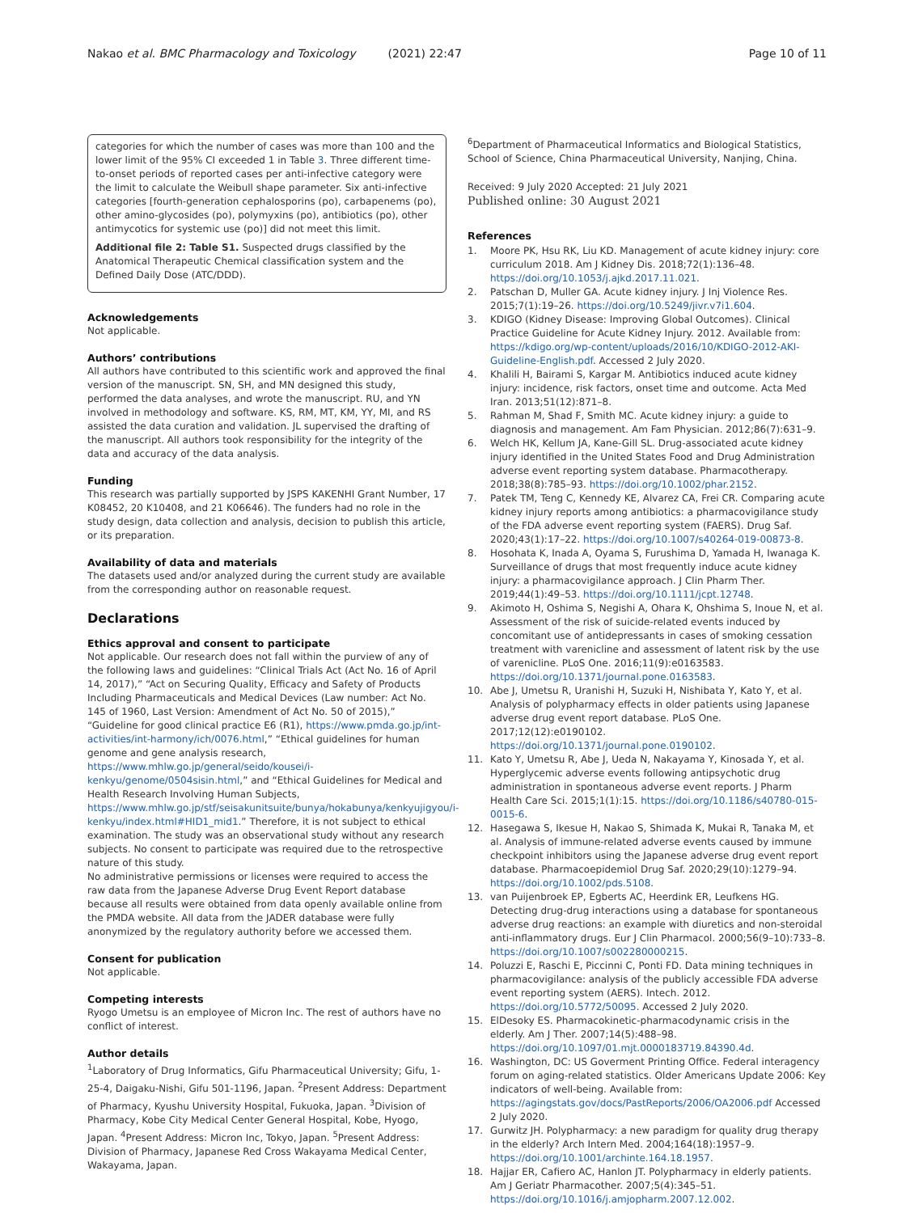Nakao et al. BMC Pharmacology and Toxicology (2021) 22:47 Page 10 of 11
categories for which the number of cases was more than 100 and the lower limit of the 95% CI exceeded 1 in Table 3. Three different time-to-onset periods of reported cases per anti-infective category were the limit to calculate the Weibull shape parameter. Six anti-infective categories [fourth-generation cephalosporins (po), carbapenems (po), other amino-glycosides (po), polymyxins (po), antibiotics (po), other antimycotics for systemic use (po)] did not meet this limit.
Additional file 2: Table S1. Suspected drugs classified by the Anatomical Therapeutic Chemical classification system and the Defined Daily Dose (ATC/DDD).
Acknowledgements
Not applicable.
Authors’ contributions
All authors have contributed to this scientific work and approved the final version of the manuscript. SN, SH, and MN designed this study, performed the data analyses, and wrote the manuscript. RU, and YN involved in methodology and software. KS, RM, MT, KM, YY, MI, and RS assisted the data curation and validation. JL supervised the drafting of the manuscript. All authors took responsibility for the integrity of the data and accuracy of the data analysis.
Funding
This research was partially supported by JSPS KAKENHI Grant Number, 17 K08452, 20 K10408, and 21 K06646). The funders had no role in the study design, data collection and analysis, decision to publish this article, or its preparation.
Availability of data and materials
The datasets used and/or analyzed during the current study are available from the corresponding author on reasonable request.
Declarations
Ethics approval and consent to participate
Not applicable. Our research does not fall within the purview of any of the following laws and guidelines: “Clinical Trials Act (Act No. 16 of April 14, 2017),” “Act on Securing Quality, Efficacy and Safety of Products Including Pharmaceuticals and Medical Devices (Law number: Act No. 145 of 1960, Last Version: Amendment of Act No. 50 of 2015),” “Guideline for good clinical practice E6 (R1), https://www.pmda.go.jp/int-activities/int-harmony/ich/0076.html,” “Ethical guidelines for human genome and gene analysis research, https://www.mhlw.go.jp/general/seido/kousei/i-kenkyu/genome/0504sisin.html,” and “Ethical Guidelines for Medical and Health Research Involving Human Subjects, https://www.mhlw.go.jp/stf/seisakunitsuite/bunya/hokabunya/kenkyujigyou/i-kenkyu/index.html#HID1_mid1.” Therefore, it is not subject to ethical examination. The study was an observational study without any research subjects. No consent to participate was required due to the retrospective nature of this study.
No administrative permissions or licenses were required to access the raw data from the Japanese Adverse Drug Event Report database because all results were obtained from data openly available online from the PMDA website. All data from the JADER database were fully anonymized by the regulatory authority before we accessed them.
Consent for publication
Not applicable.
Competing interests
Ryogo Umetsu is an employee of Micron Inc. The rest of authors have no conflict of interest.
Author details
<sup>1</sup> Laboratory of Drug Informatics, Gifu Pharmaceutical University; Gifu, 1-25-4, Daigaku-Nishi, Gifu 501-1196, Japan. <sup>2</sup>Present Address: Department of Pharmacy, Kyushu University Hospital, Fukuoka, Japan. <sup>3</sup>Division of Pharmacy, Kobe City Medical Center General Hospital, Kobe, Hyogo, Japan. <sup>4</sup>Present Address: Micron Inc, Tokyo, Japan. <sup>5</sup>Present Address: Division of Pharmacy, Japanese Red Cross Wakayama Medical Center, Wakayama, Japan.
<sup>6</sup> Department of Pharmaceutical Informatics and Biological Statistics, School of Science, China Pharmaceutical University, Nanjing, China.
Received: 9 July 2020 Accepted: 21 July 2021
Published online: 30 August 2021
References
1. Moore PK, Hsu RK, Liu KD. Management of acute kidney injury: core curriculum 2018. Am J Kidney Dis. 2018;72(1):136–48. https://doi.org/10.1053/j.ajkd.2017.11.021.
2. Patschan D, Muller GA. Acute kidney injury. J Inj Violence Res. 2015;7(1):19–26. https://doi.org/10.5249/jivr.v7i1.604.
3. KDIGO (Kidney Disease: Improving Global Outcomes). Clinical Practice Guideline for Acute Kidney Injury. 2012. Available from: https://kdigo.org/wp-content/uploads/2016/10/KDIGO-2012-AKI-Guideline-English.pdf. Accessed 2 July 2020.
4. Khalili H, Bairami S, Kargar M. Antibiotics induced acute kidney injury: incidence, risk factors, onset time and outcome. Acta Med Iran. 2013;51(12):871–8.
5. Rahman M, Shad F, Smith MC. Acute kidney injury: a guide to diagnosis and management. Am Fam Physician. 2012;86(7):631–9.
6. Welch HK, Kellum JA, Kane-Gill SL. Drug-associated acute kidney injury identified in the United States Food and Drug Administration adverse event reporting system database. Pharmacotherapy. 2018;38(8):785–93. https://doi.org/10.1002/phar.2152.
7. Patek TM, Teng C, Kennedy KE, Alvarez CA, Frei CR. Comparing acute kidney injury reports among antibiotics: a pharmacovigilance study of the FDA adverse event reporting system (FAERS). Drug Saf. 2020;43(1):17–22. https://doi.org/10.1007/s40264-019-00873-8.
8. Hosohata K, Inada A, Oyama S, Furushima D, Yamada H, Iwanaga K. Surveillance of drugs that most frequently induce acute kidney injury: a pharmacovigilance approach. J Clin Pharm Ther. 2019;44(1):49–53. https://doi.org/10.1111/jcpt.12748.
9. Akimoto H, Oshima S, Negishi A, Ohara K, Ohshima S, Inoue N, et al. Assessment of the risk of suicide-related events induced by concomitant use of antidepressants in cases of smoking cessation treatment with varenicline and assessment of latent risk by the use of varenicline. PLoS One. 2016;11(9):e0163583. https://doi.org/10.1371/journal.pone.0163583.
10. Abe J, Umetsu R, Uranishi H, Suzuki H, Nishibata Y, Kato Y, et al. Analysis of polypharmacy effects in older patients using Japanese adverse drug event report database. PLoS One. 2017;12(12):e0190102. https://doi.org/10.1371/journal.pone.0190102.
11. Kato Y, Umetsu R, Abe J, Ueda N, Nakayama Y, Kinosada Y, et al. Hyperglycemic adverse events following antipsychotic drug administration in spontaneous adverse event reports. J Pharm Health Care Sci. 2015;1(1):15. https://doi.org/10.1186/s40780-015-0015-6.
12. Hasegawa S, Ikesue H, Nakao S, Shimada K, Mukai R, Tanaka M, et al. Analysis of immune-related adverse events caused by immune checkpoint inhibitors using the Japanese adverse drug event report database. Pharmacoepidemiol Drug Saf. 2020;29(10):1279–94. https://doi.org/10.1002/pds.5108.
13. van Puijenbroek EP, Egberts AC, Heerdink ER, Leufkens HG. Detecting drug-drug interactions using a database for spontaneous adverse drug reactions: an example with diuretics and non-steroidal anti-inflammatory drugs. Eur J Clin Pharmacol. 2000;56(9–10):733–8. https://doi.org/10.1007/s002280000215.
14. Poluzzi E, Raschi E, Piccinni C, Ponti FD. Data mining techniques in pharmacovigilance: analysis of the publicly accessible FDA adverse event reporting system (AERS). Intech. 2012. https://doi.org/10.5772/50095. Accessed 2 July 2020.
15. ElDesoky ES. Pharmacokinetic-pharmacodynamic crisis in the elderly. Am J Ther. 2007;14(5):488–98. https://doi.org/10.1097/01.mjt.0000183719.84390.4d.
16. Washington, DC: US Goverment Printing Office. Federal interagency forum on aging-related statistics. Older Americans Update 2006: Key indicators of well-being. Available from: https://agingstats.gov/docs/PastReports/2006/OA2006.pdf Accessed 2 July 2020.
17. Gurwitz JH. Polypharmacy: a new paradigm for quality drug therapy in the elderly? Arch Intern Med. 2004;164(18):1957–9. https://doi.org/10.1001/archinte.164.18.1957.
18. Hajjar ER, Cafiero AC, Hanlon JT. Polypharmacy in elderly patients. Am J Geriatr Pharmacother. 2007;5(4):345–51. https://doi.org/10.1016/j.amjopharm.2007.12.002.